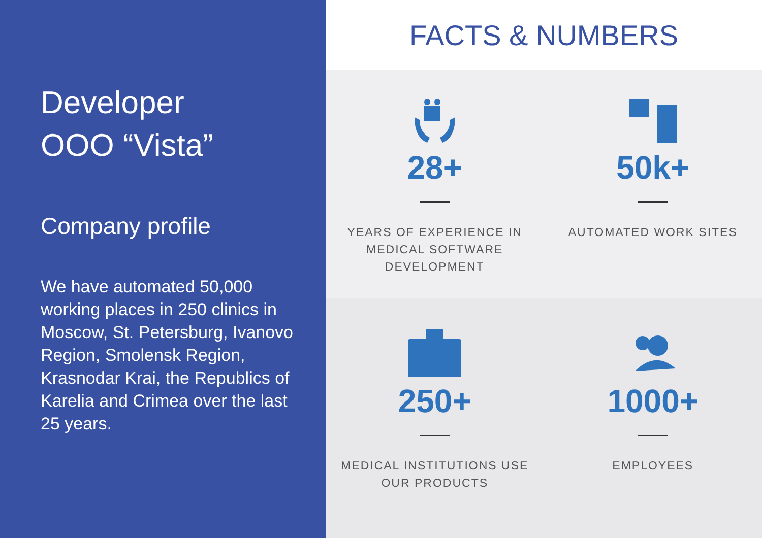Developer
OOO “Vista”
Company profile
We have automated 50,000 working places in 250 clinics in Moscow, St. Petersburg, Ivanovo Region, Smolensk Region, Krasnodar Krai, the Republics of Karelia and Crimea over the last 25 years.
FACTS & NUMBERS
28+
YEARS OF EXPERIENCE IN
MEDICAL SOFTWARE
DEVELOPMENT
50k+
AUTOMATED WORK SITES
250+
MEDICAL INSTITUTIONS USE
OUR PRODUCTS
1000+
EMPLOYEES